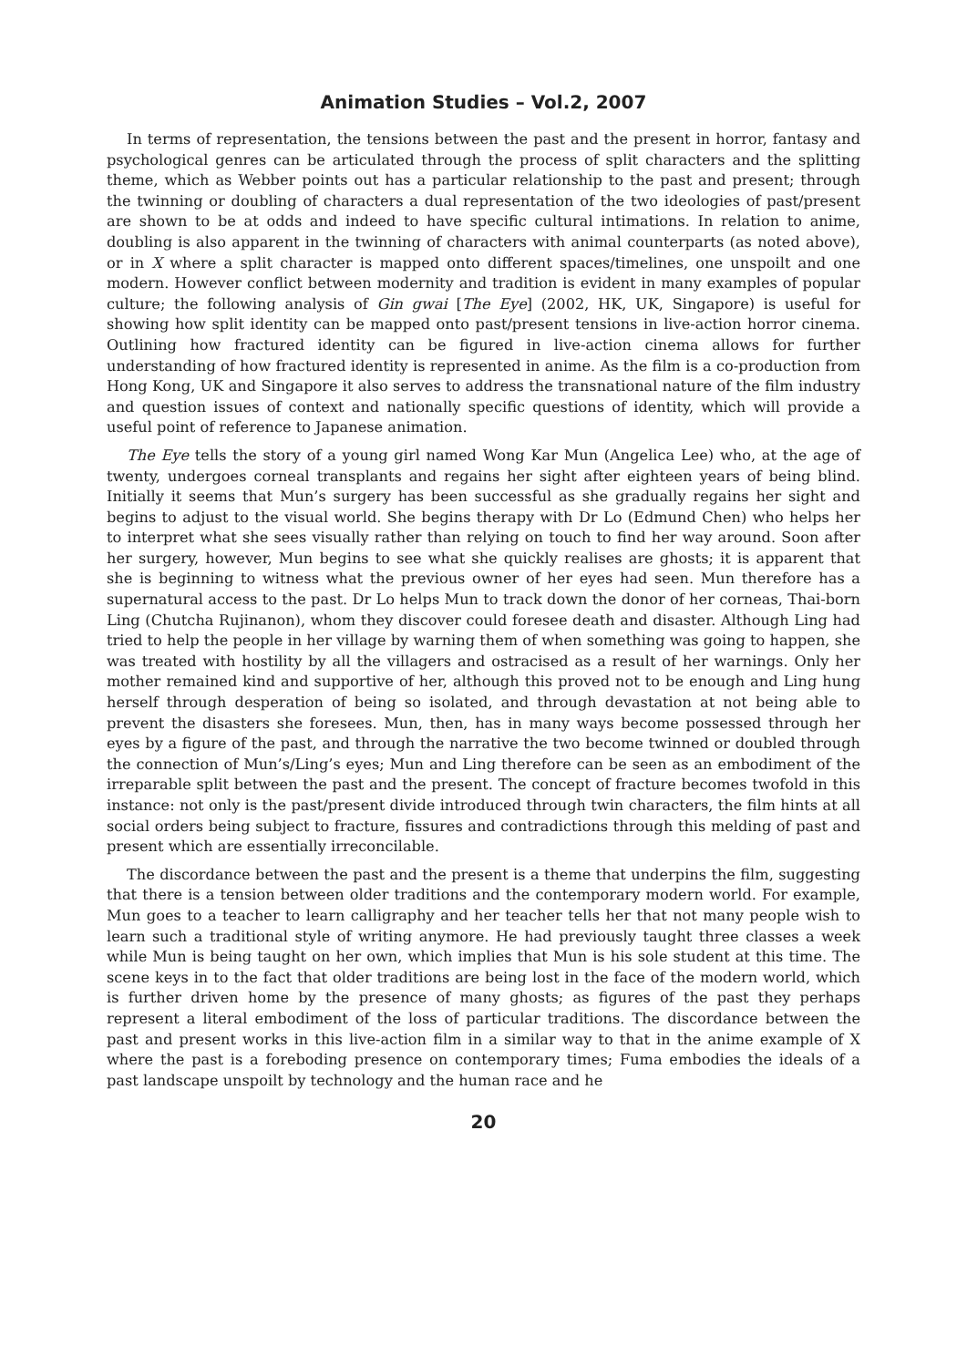Animation Studies – Vol.2, 2007
In terms of representation, the tensions between the past and the present in horror, fantasy and psychological genres can be articulated through the process of split characters and the splitting theme, which as Webber points out has a particular relationship to the past and present; through the twinning or doubling of characters a dual representation of the two ideologies of past/present are shown to be at odds and indeed to have specific cultural intimations. In relation to anime, doubling is also apparent in the twinning of characters with animal counterparts (as noted above), or in X where a split character is mapped onto different spaces/timelines, one unspoilt and one modern. However conflict between modernity and tradition is evident in many examples of popular culture; the following analysis of Gin gwai [The Eye] (2002, HK, UK, Singapore) is useful for showing how split identity can be mapped onto past/present tensions in live-action horror cinema. Outlining how fractured identity can be figured in live-action cinema allows for further understanding of how fractured identity is represented in anime. As the film is a co-production from Hong Kong, UK and Singapore it also serves to address the transnational nature of the film industry and question issues of context and nationally specific questions of identity, which will provide a useful point of reference to Japanese animation.
The Eye tells the story of a young girl named Wong Kar Mun (Angelica Lee) who, at the age of twenty, undergoes corneal transplants and regains her sight after eighteen years of being blind. Initially it seems that Mun’s surgery has been successful as she gradually regains her sight and begins to adjust to the visual world. She begins therapy with Dr Lo (Edmund Chen) who helps her to interpret what she sees visually rather than relying on touch to find her way around. Soon after her surgery, however, Mun begins to see what she quickly realises are ghosts; it is apparent that she is beginning to witness what the previous owner of her eyes had seen. Mun therefore has a supernatural access to the past. Dr Lo helps Mun to track down the donor of her corneas, Thai-born Ling (Chutcha Rujinanon), whom they discover could foresee death and disaster. Although Ling had tried to help the people in her village by warning them of when something was going to happen, she was treated with hostility by all the villagers and ostracised as a result of her warnings. Only her mother remained kind and supportive of her, although this proved not to be enough and Ling hung herself through desperation of being so isolated, and through devastation at not being able to prevent the disasters she foresees. Mun, then, has in many ways become possessed through her eyes by a figure of the past, and through the narrative the two become twinned or doubled through the connection of Mun’s/Ling’s eyes; Mun and Ling therefore can be seen as an embodiment of the irreparable split between the past and the present. The concept of fracture becomes twofold in this instance: not only is the past/present divide introduced through twin characters, the film hints at all social orders being subject to fracture, fissures and contradictions through this melding of past and present which are essentially irreconcilable.
The discordance between the past and the present is a theme that underpins the film, suggesting that there is a tension between older traditions and the contemporary modern world. For example, Mun goes to a teacher to learn calligraphy and her teacher tells her that not many people wish to learn such a traditional style of writing anymore. He had previously taught three classes a week while Mun is being taught on her own, which implies that Mun is his sole student at this time. The scene keys in to the fact that older traditions are being lost in the face of the modern world, which is further driven home by the presence of many ghosts; as figures of the past they perhaps represent a literal embodiment of the loss of particular traditions. The discordance between the past and present works in this live-action film in a similar way to that in the anime example of X where the past is a foreboding presence on contemporary times; Fuma embodies the ideals of a past landscape unspoilt by technology and the human race and he
20